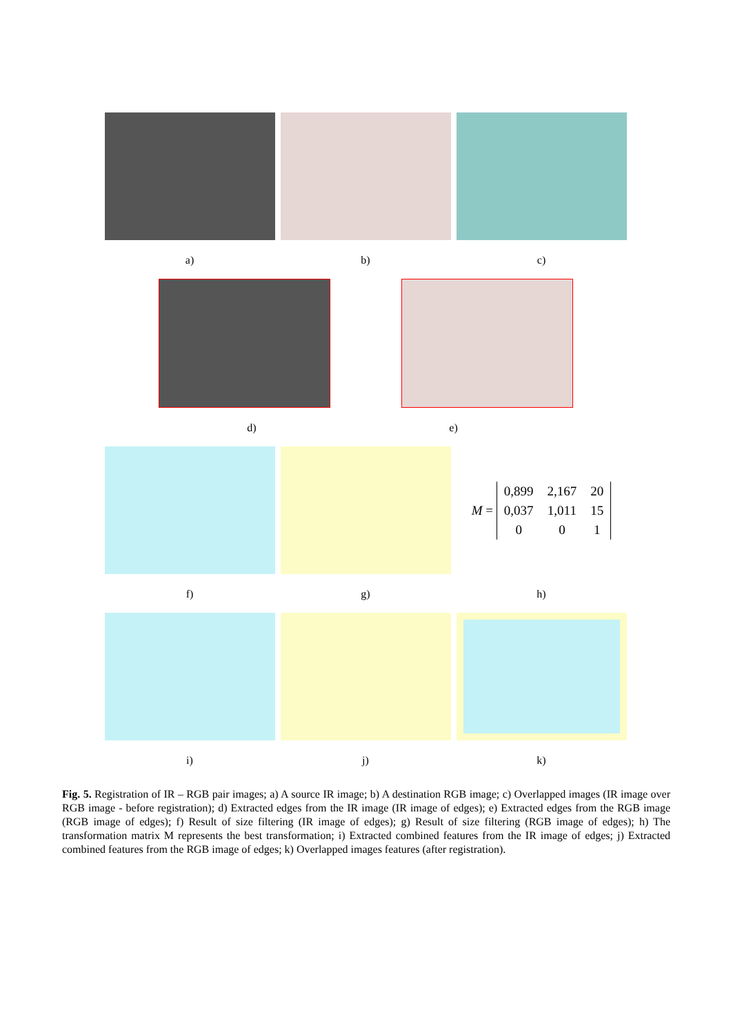a) b) c)
d) e)
M =
| 0,899 | 2,167 | 20 |
| 0,037 | 1,011 | 15 |
| 0 | 0 | 1 |
f) g) h)
i) j) k)
Fig. 5. Registration of IR – RGB pair images; a) A source IR image; b) A destination RGB image; c) Overlapped images (IR image over RGB image - before registration); d) Extracted edges from the IR image (IR image of edges); e) Extracted edges from the RGB image (RGB image of edges); f) Result of size filtering (IR image of edges); g) Result of size filtering (RGB image of edges); h) The transformation matrix M represents the best transformation; i) Extracted combined features from the IR image of edges; j) Extracted combined features from the RGB image of edges; k) Overlapped images features (after registration).